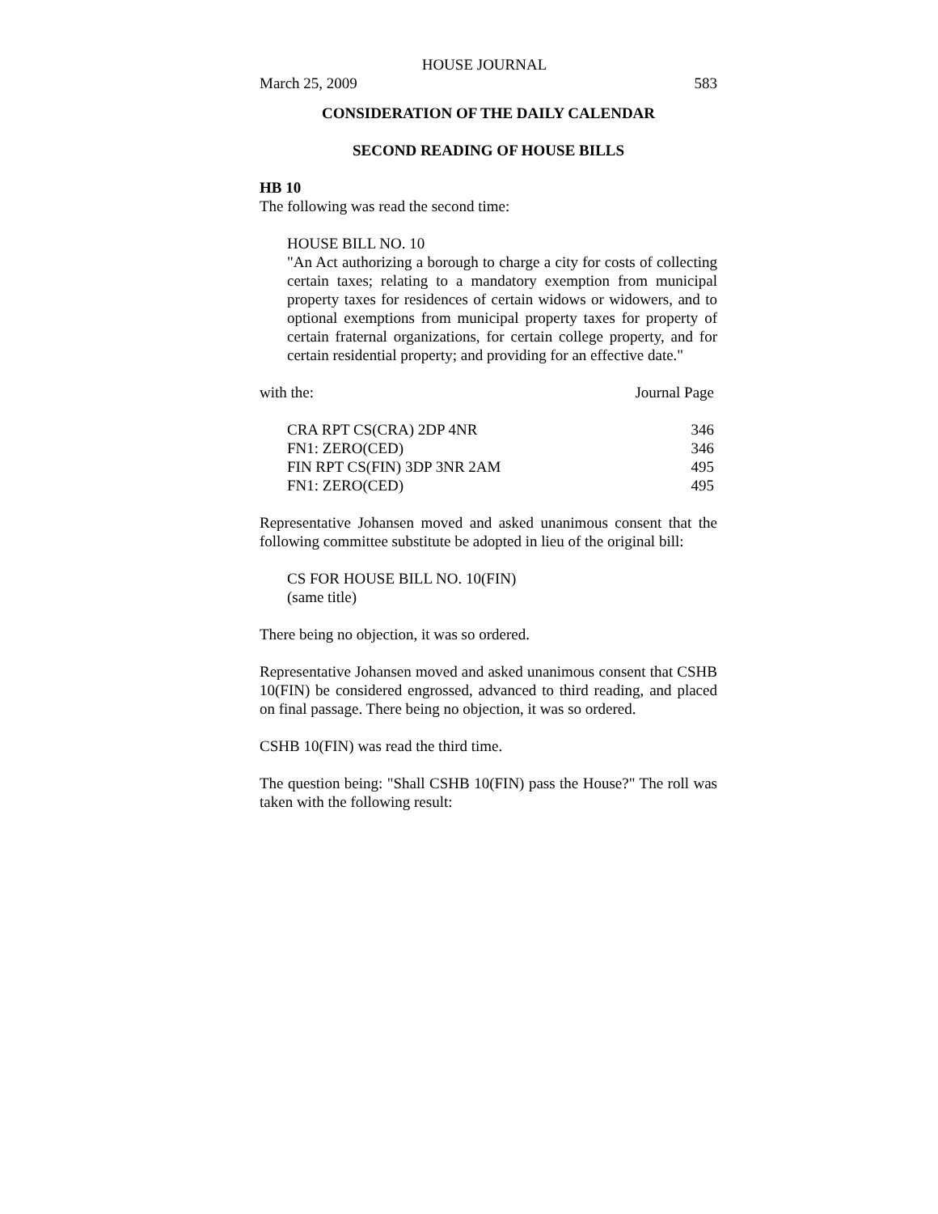HOUSE JOURNAL
March 25, 2009 583
CONSIDERATION OF THE DAILY CALENDAR
SECOND READING OF HOUSE BILLS
HB 10
The following was read the second time:
HOUSE BILL NO. 10
"An Act authorizing a borough to charge a city for costs of collecting certain taxes; relating to a mandatory exemption from municipal property taxes for residences of certain widows or widowers, and to optional exemptions from municipal property taxes for property of certain fraternal organizations, for certain college property, and for certain residential property; and providing for an effective date."
| with the: | Journal Page |
| CRA RPT CS(CRA) 2DP 4NR | 346 |
| FN1: ZERO(CED) | 346 |
| FIN RPT CS(FIN) 3DP 3NR 2AM | 495 |
| FN1: ZERO(CED) | 495 |
Representative Johansen moved and asked unanimous consent that the following committee substitute be adopted in lieu of the original bill:
CS FOR HOUSE BILL NO. 10(FIN)
(same title)
There being no objection, it was so ordered.
Representative Johansen moved and asked unanimous consent that CSHB 10(FIN) be considered engrossed, advanced to third reading, and placed on final passage. There being no objection, it was so ordered.
CSHB 10(FIN) was read the third time.
The question being: "Shall CSHB 10(FIN) pass the House?" The roll was taken with the following result: